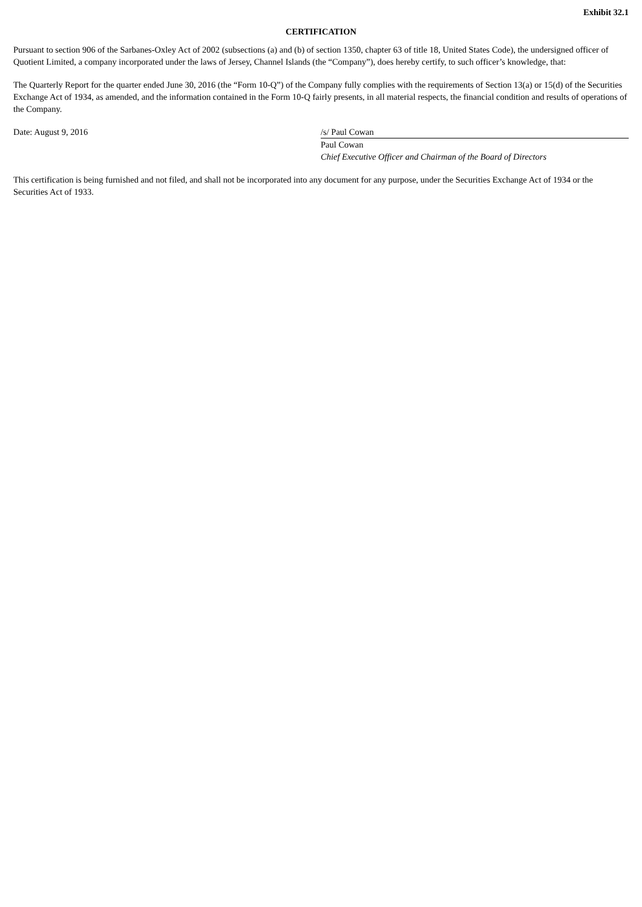Exhibit 32.1
CERTIFICATION
Pursuant to section 906 of the Sarbanes-Oxley Act of 2002 (subsections (a) and (b) of section 1350, chapter 63 of title 18, United States Code), the undersigned officer of Quotient Limited, a company incorporated under the laws of Jersey, Channel Islands (the “Company”), does hereby certify, to such officer’s knowledge, that:
The Quarterly Report for the quarter ended June 30, 2016 (the “Form 10-Q”) of the Company fully complies with the requirements of Section 13(a) or 15(d) of the Securities Exchange Act of 1934, as amended, and the information contained in the Form 10-Q fairly presents, in all material respects, the financial condition and results of operations of the Company.
Date: August 9, 2016 /s/ Paul Cowan
Paul Cowan
Chief Executive Officer and Chairman of the Board of Directors
This certification is being furnished and not filed, and shall not be incorporated into any document for any purpose, under the Securities Exchange Act of 1934 or the Securities Act of 1933.